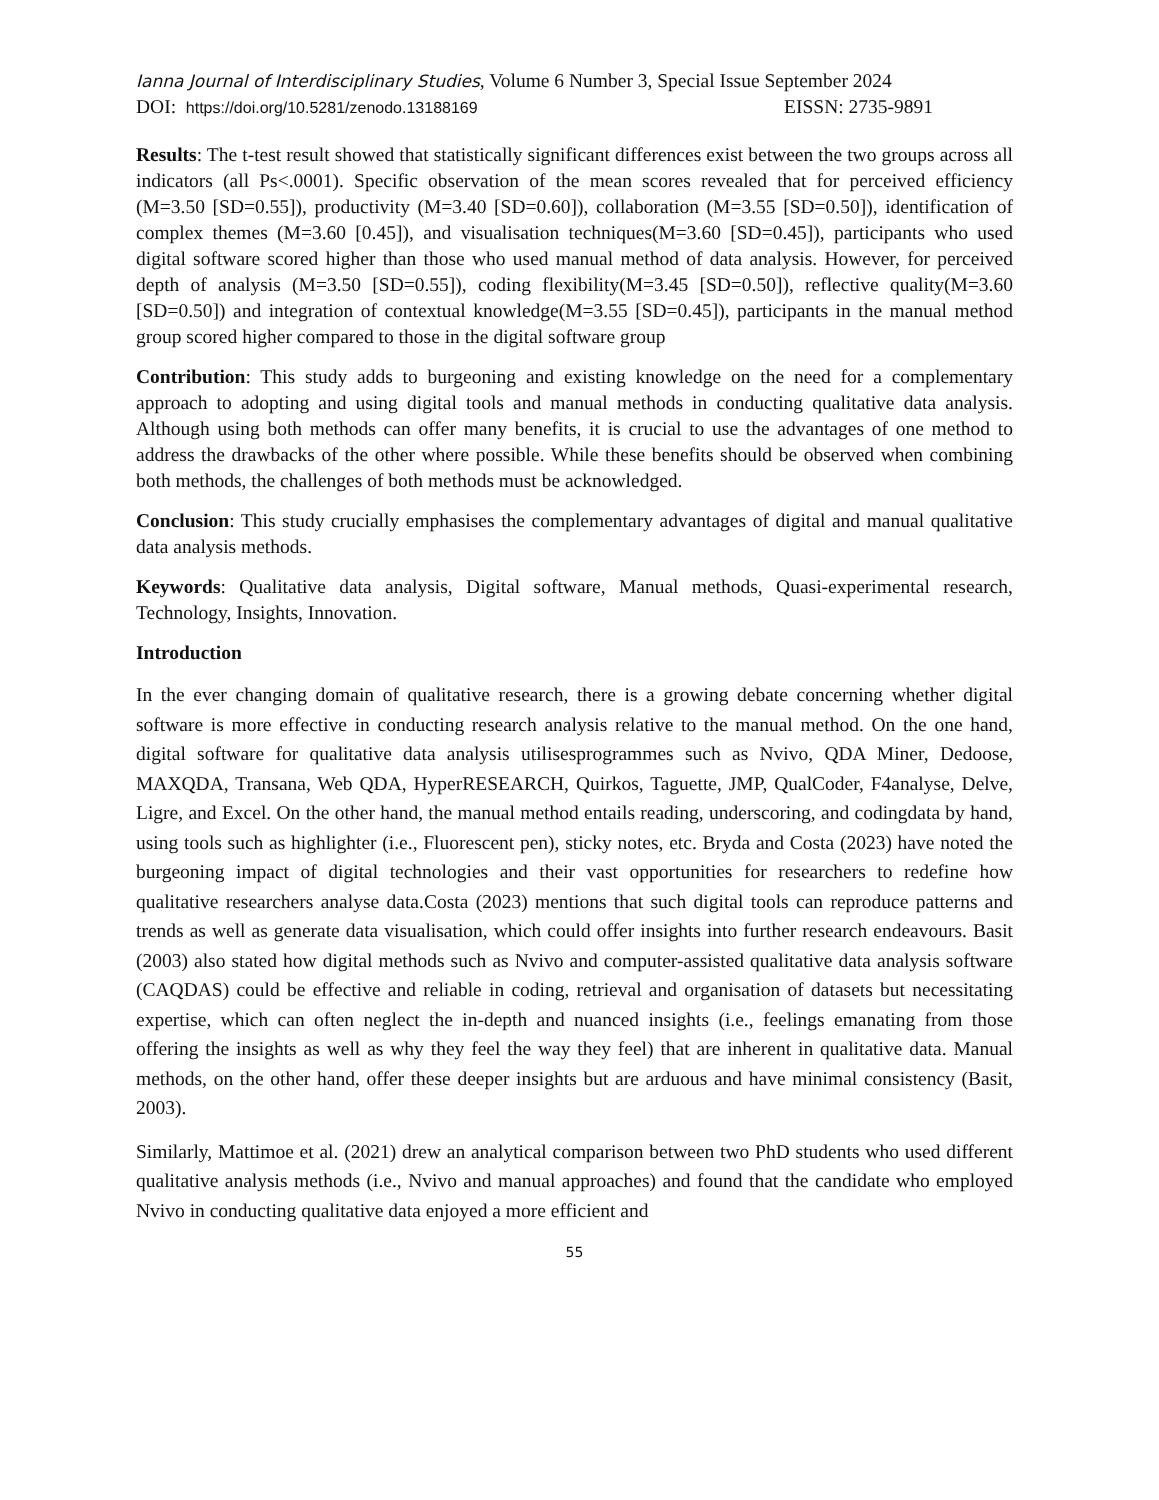Ianna Journal of Interdisciplinary Studies, Volume 6 Number 3, Special Issue September 2024
DOI: https://doi.org/10.5281/zenodo.13188169 EISSN: 2735-9891
Results: The t-test result showed that statistically significant differences exist between the two groups across all indicators (all Ps<.0001). Specific observation of the mean scores revealed that for perceived efficiency (M=3.50 [SD=0.55]), productivity (M=3.40 [SD=0.60]), collaboration (M=3.55 [SD=0.50]), identification of complex themes (M=3.60 [0.45]), and visualisation techniques(M=3.60 [SD=0.45]), participants who used digital software scored higher than those who used manual method of data analysis. However, for perceived depth of analysis (M=3.50 [SD=0.55]), coding flexibility(M=3.45 [SD=0.50]), reflective quality(M=3.60 [SD=0.50]) and integration of contextual knowledge(M=3.55 [SD=0.45]), participants in the manual method group scored higher compared to those in the digital software group
Contribution: This study adds to burgeoning and existing knowledge on the need for a complementary approach to adopting and using digital tools and manual methods in conducting qualitative data analysis. Although using both methods can offer many benefits, it is crucial to use the advantages of one method to address the drawbacks of the other where possible. While these benefits should be observed when combining both methods, the challenges of both methods must be acknowledged.
Conclusion: This study crucially emphasises the complementary advantages of digital and manual qualitative data analysis methods.
Keywords: Qualitative data analysis, Digital software, Manual methods, Quasi-experimental research, Technology, Insights, Innovation.
Introduction
In the ever changing domain of qualitative research, there is a growing debate concerning whether digital software is more effective in conducting research analysis relative to the manual method. On the one hand, digital software for qualitative data analysis utilisesprogrammes such as Nvivo, QDA Miner, Dedoose, MAXQDA, Transana, Web QDA, HyperRESEARCH, Quirkos, Taguette, JMP, QualCoder, F4analyse, Delve, Ligre, and Excel. On the other hand, the manual method entails reading, underscoring, and codingdata by hand, using tools such as highlighter (i.e., Fluorescent pen), sticky notes, etc. Bryda and Costa (2023) have noted the burgeoning impact of digital technologies and their vast opportunities for researchers to redefine how qualitative researchers analyse data.Costa (2023) mentions that such digital tools can reproduce patterns and trends as well as generate data visualisation, which could offer insights into further research endeavours. Basit (2003) also stated how digital methods such as Nvivo and computer-assisted qualitative data analysis software (CAQDAS) could be effective and reliable in coding, retrieval and organisation of datasets but necessitating expertise, which can often neglect the in-depth and nuanced insights (i.e., feelings emanating from those offering the insights as well as why they feel the way they feel) that are inherent in qualitative data. Manual methods, on the other hand, offer these deeper insights but are arduous and have minimal consistency (Basit, 2003).
Similarly, Mattimoe et al. (2021) drew an analytical comparison between two PhD students who used different qualitative analysis methods (i.e., Nvivo and manual approaches) and found that the candidate who employed Nvivo in conducting qualitative data enjoyed a more efficient and
55